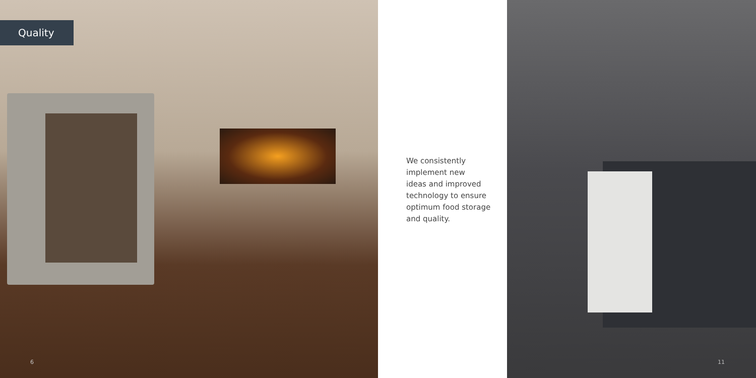Quality
6
We consistently
implement new
ideas and improved
technology to ensure
optimum food storage
and quality.
11